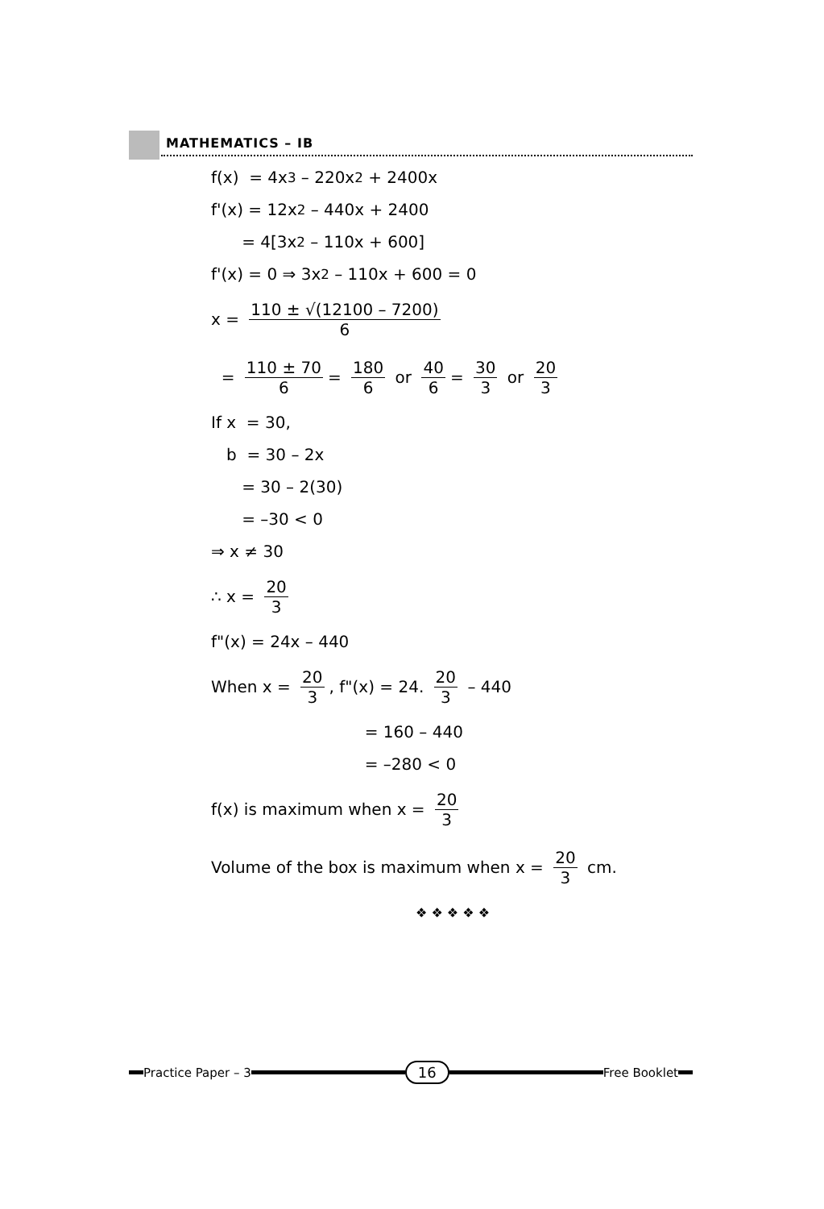MATHEMATICS – IB
f(x) = 4x<sup>3</sup> – 220x<sup>2</sup> + 2400x
f'(x) = 12x<sup>2</sup> – 440x + 2400
= 4[3x<sup>2</sup> – 110x + 600]
f'(x) = 0 ⇒ 3x<sup>2</sup> – 110x + 600 = 0
x = 110 ± √(12100 – 7200) 6
= 110 ± 70 6 = 180 6 or 40 6 = 30 3 or 20 3
If x = 30,
b = 30 – 2x
= 30 – 2(30)
= –30 < 0
⇒ x ≠ 30
∴ x = 20 3
f"(x) = 24x – 440
When x = 20 3, f"(x) = 24. 20 3 – 440
= 160 – 440
= –280 < 0
f(x) is maximum when x = 20 3
Volume of the box is maximum when x = 20 3 cm.
❖ ❖ ❖ ❖ ❖
Practice Paper – 3
16
Free Booklet